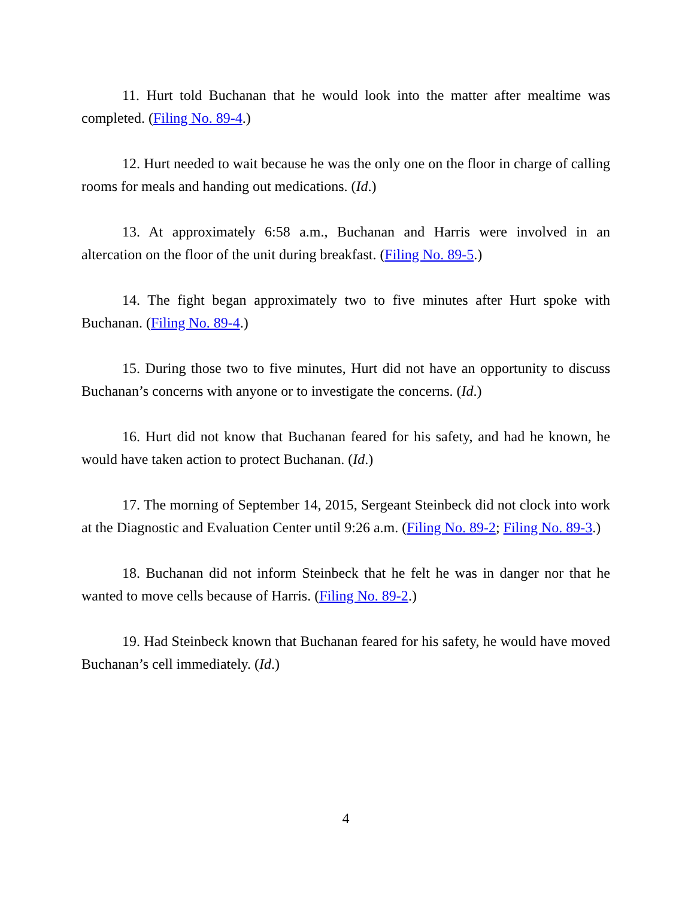11. Hurt told Buchanan that he would look into the matter after mealtime was completed. (Filing No. 89-4.)
12. Hurt needed to wait because he was the only one on the floor in charge of calling rooms for meals and handing out medications. (Id.)
13. At approximately 6:58 a.m., Buchanan and Harris were involved in an altercation on the floor of the unit during breakfast. (Filing No. 89-5.)
14. The fight began approximately two to five minutes after Hurt spoke with Buchanan. (Filing No. 89-4.)
15. During those two to five minutes, Hurt did not have an opportunity to discuss Buchanan’s concerns with anyone or to investigate the concerns. (Id.)
16. Hurt did not know that Buchanan feared for his safety, and had he known, he would have taken action to protect Buchanan. (Id.)
17. The morning of September 14, 2015, Sergeant Steinbeck did not clock into work at the Diagnostic and Evaluation Center until 9:26 a.m. (Filing No. 89-2; Filing No. 89-3.)
18. Buchanan did not inform Steinbeck that he felt he was in danger nor that he wanted to move cells because of Harris. (Filing No. 89-2.)
19. Had Steinbeck known that Buchanan feared for his safety, he would have moved Buchanan’s cell immediately. (Id.)
4